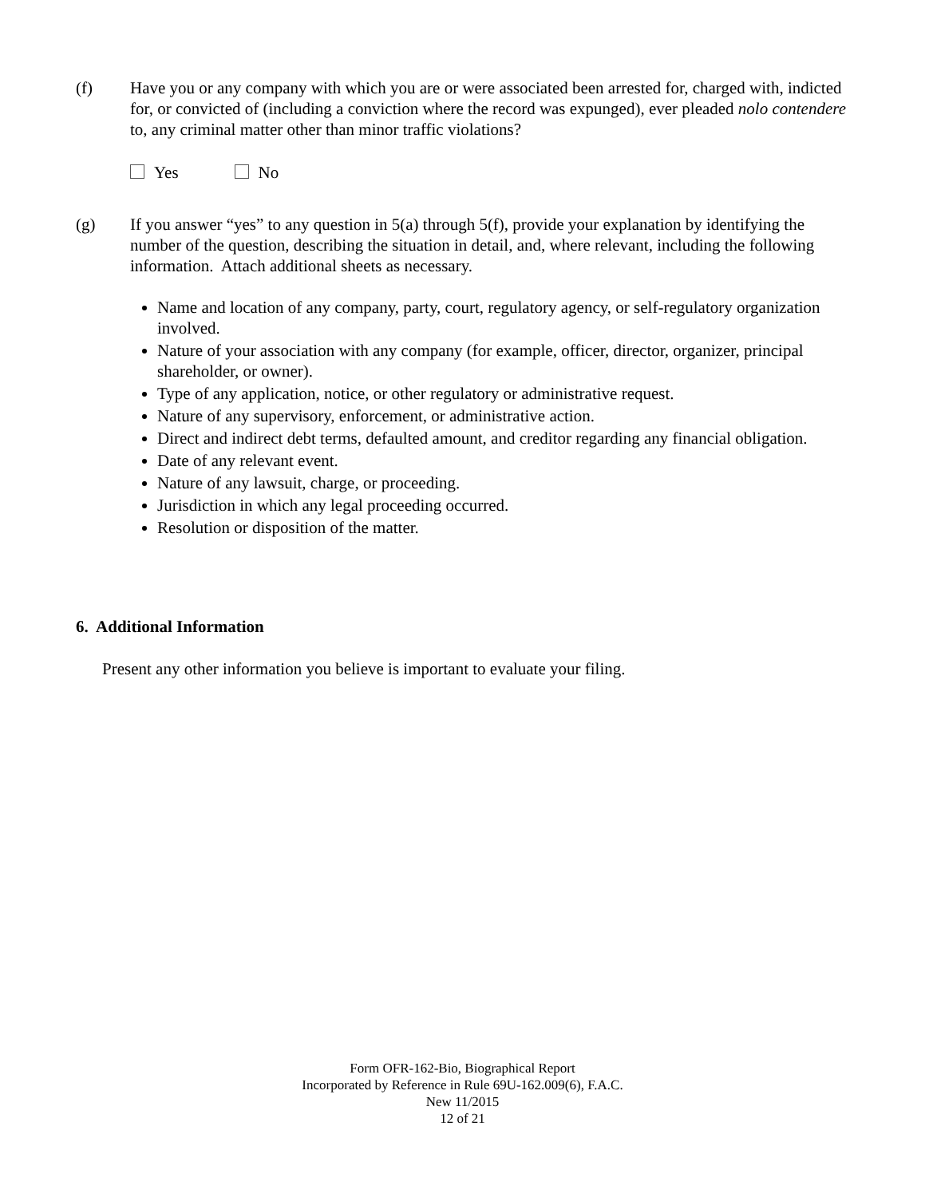(f) Have you or any company with which you are or were associated been arrested for, charged with, indicted for, or convicted of (including a conviction where the record was expunged), ever pleaded nolo contendere to, any criminal matter other than minor traffic violations?
Yes No
(g) If you answer “yes” to any question in 5(a) through 5(f), provide your explanation by identifying the number of the question, describing the situation in detail, and, where relevant, including the following information. Attach additional sheets as necessary.
Name and location of any company, party, court, regulatory agency, or self-regulatory organization involved.
Nature of your association with any company (for example, officer, director, organizer, principal shareholder, or owner).
Type of any application, notice, or other regulatory or administrative request.
Nature of any supervisory, enforcement, or administrative action.
Direct and indirect debt terms, defaulted amount, and creditor regarding any financial obligation.
Date of any relevant event.
Nature of any lawsuit, charge, or proceeding.
Jurisdiction in which any legal proceeding occurred.
Resolution or disposition of the matter.
6. Additional Information
Present any other information you believe is important to evaluate your filing.
Form OFR-162-Bio, Biographical Report
Incorporated by Reference in Rule 69U-162.009(6), F.A.C.
New 11/2015
12 of 21